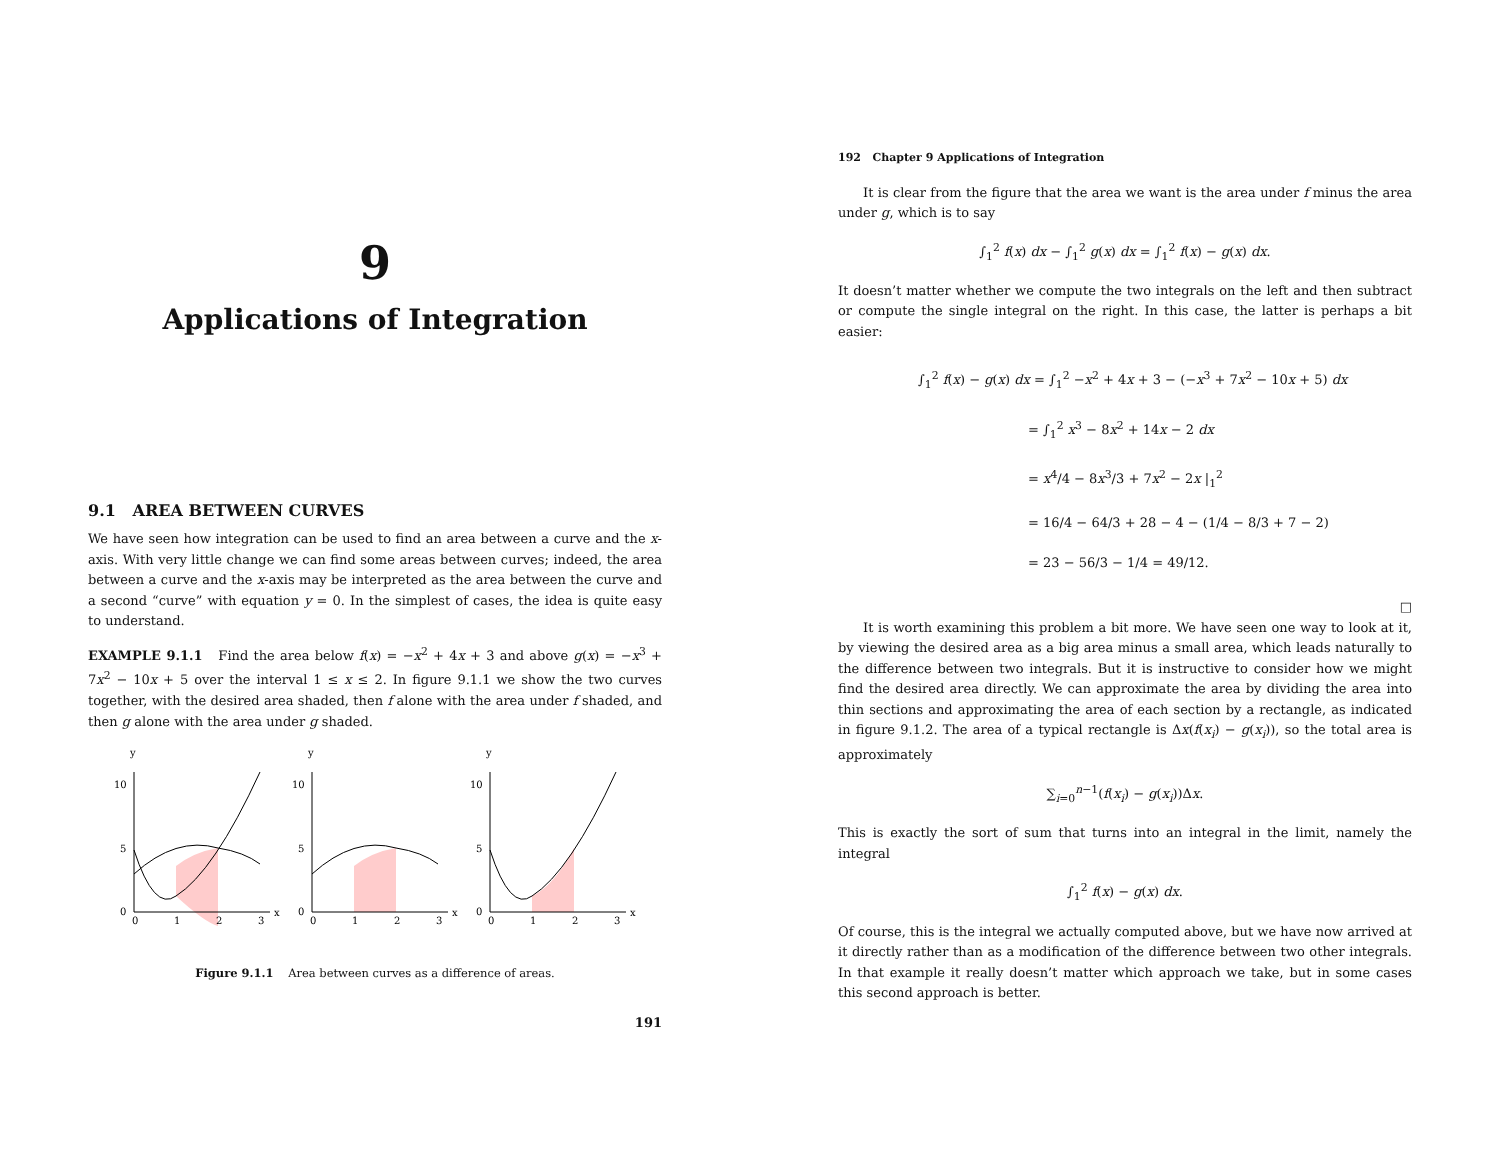9
Applications of Integration
9.1 AREA BETWEEN CURVES
We have seen how integration can be used to find an area between a curve and the x-axis. With very little change we can find some areas between curves; indeed, the area between a curve and the x-axis may be interpreted as the area between the curve and a second “curve” with equation y = 0. In the simplest of cases, the idea is quite easy to understand.
EXAMPLE 9.1.1 Find the area below f(x) = −x<sup>2</sup> + 4x + 3 and above g(x) = −x<sup>3</sup> + 7x<sup>2</sup> − 10x + 5 over the interval 1 ≤ x ≤ 2. In figure 9.1.1 we show the two curves together, with the desired area shaded, then f alone with the area under f shaded, and then g alone with the area under g shaded.
y
x
0
1
2
3
10
5
0
y
x
0
1
2
3
10
5
0
y
x
0
1
2
3
10
5
0
Figure 9.1.1 Area between curves as a difference of areas.
191
192 Chapter 9 Applications of Integration
It is clear from the figure that the area we want is the area under f minus the area under g, which is to say
∫<sub>1</sub><sup>2</sup> f(x) dx − ∫<sub>1</sub><sup>2</sup> g(x) dx = ∫<sub>1</sub><sup>2</sup> f(x) − g(x) dx.
It doesn’t matter whether we compute the two integrals on the left and then subtract or compute the single integral on the right. In this case, the latter is perhaps a bit easier:
∫<sub>1</sub><sup>2</sup> f(x) − g(x) dx = ∫<sub>1</sub><sup>2</sup> −x<sup>2</sup> + 4x + 3 − (−x<sup>3</sup> + 7x<sup>2</sup> − 10x + 5) dx
= ∫<sub>1</sub><sup>2</sup> x<sup>3</sup> − 8x<sup>2</sup> + 14x − 2 dx
= x<sup>4</sup>/4 − 8x<sup>3</sup>/3 + 7x<sup>2</sup> − 2x |<sub>1</sub><sup>2</sup>
= 16/4 − 64/3 + 28 − 4 − (1/4 − 8/3 + 7 − 2)
= 23 − 56/3 − 1/4 = 49/12.
□
It is worth examining this problem a bit more. We have seen one way to look at it, by viewing the desired area as a big area minus a small area, which leads naturally to the difference between two integrals. But it is instructive to consider how we might find the desired area directly. We can approximate the area by dividing the area into thin sections and approximating the area of each section by a rectangle, as indicated in figure 9.1.2. The area of a typical rectangle is Δx(f(x<sub>i</sub>) − g(x<sub>i</sub>)), so the total area is approximately
∑<sub>i=0</sub><sup>n−1</sup>(f(x<sub>i</sub>) − g(x<sub>i</sub>))Δx.
This is exactly the sort of sum that turns into an integral in the limit, namely the integral
∫<sub>1</sub><sup>2</sup> f(x) − g(x) dx.
Of course, this is the integral we actually computed above, but we have now arrived at it directly rather than as a modification of the difference between two other integrals. In that example it really doesn’t matter which approach we take, but in some cases this second approach is better.